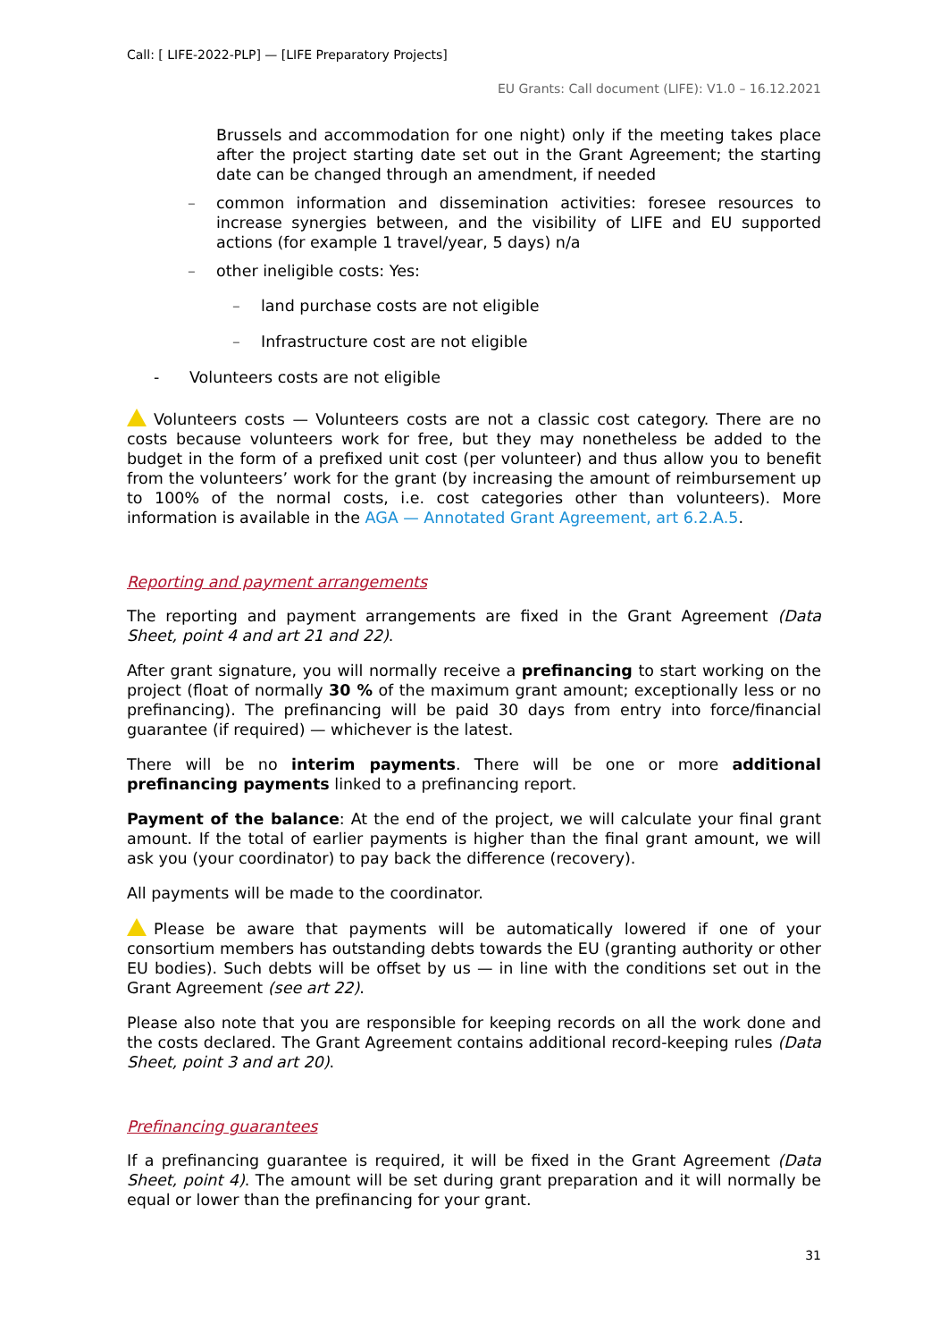Call: [ LIFE-2022-PLP] — [LIFE Preparatory Projects]
EU Grants: Call document (LIFE): V1.0 – 16.12.2021
Brussels and accommodation for one night) only if the meeting takes place after the project starting date set out in the Grant Agreement; the starting date can be changed through an amendment, if needed
– common information and dissemination activities: foresee resources to increase synergies between, and the visibility of LIFE and EU supported actions (for example 1 travel/year, 5 days) n/a
– other ineligible costs: Yes:
– land purchase costs are not eligible
– Infrastructure cost are not eligible
- Volunteers costs are not eligible
Volunteers costs — Volunteers costs are not a classic cost category. There are no costs because volunteers work for free, but they may nonetheless be added to the budget in the form of a prefixed unit cost (per volunteer) and thus allow you to benefit from the volunteers’ work for the grant (by increasing the amount of reimbursement up to 100% of the normal costs, i.e. cost categories other than volunteers). More information is available in the AGA — Annotated Grant Agreement, art 6.2.A.5.
Reporting and payment arrangements
The reporting and payment arrangements are fixed in the Grant Agreement (Data Sheet, point 4 and art 21 and 22).
After grant signature, you will normally receive a prefinancing to start working on the project (float of normally 30 % of the maximum grant amount; exceptionally less or no prefinancing). The prefinancing will be paid 30 days from entry into force/financial guarantee (if required) — whichever is the latest.
There will be no interim payments. There will be one or more additional prefinancing payments linked to a prefinancing report.
Payment of the balance: At the end of the project, we will calculate your final grant amount. If the total of earlier payments is higher than the final grant amount, we will ask you (your coordinator) to pay back the difference (recovery).
All payments will be made to the coordinator.
Please be aware that payments will be automatically lowered if one of your consortium members has outstanding debts towards the EU (granting authority or other EU bodies). Such debts will be offset by us — in line with the conditions set out in the Grant Agreement (see art 22).
Please also note that you are responsible for keeping records on all the work done and the costs declared. The Grant Agreement contains additional record-keeping rules (Data Sheet, point 3 and art 20).
Prefinancing guarantees
If a prefinancing guarantee is required, it will be fixed in the Grant Agreement (Data Sheet, point 4). The amount will be set during grant preparation and it will normally be equal or lower than the prefinancing for your grant.
31